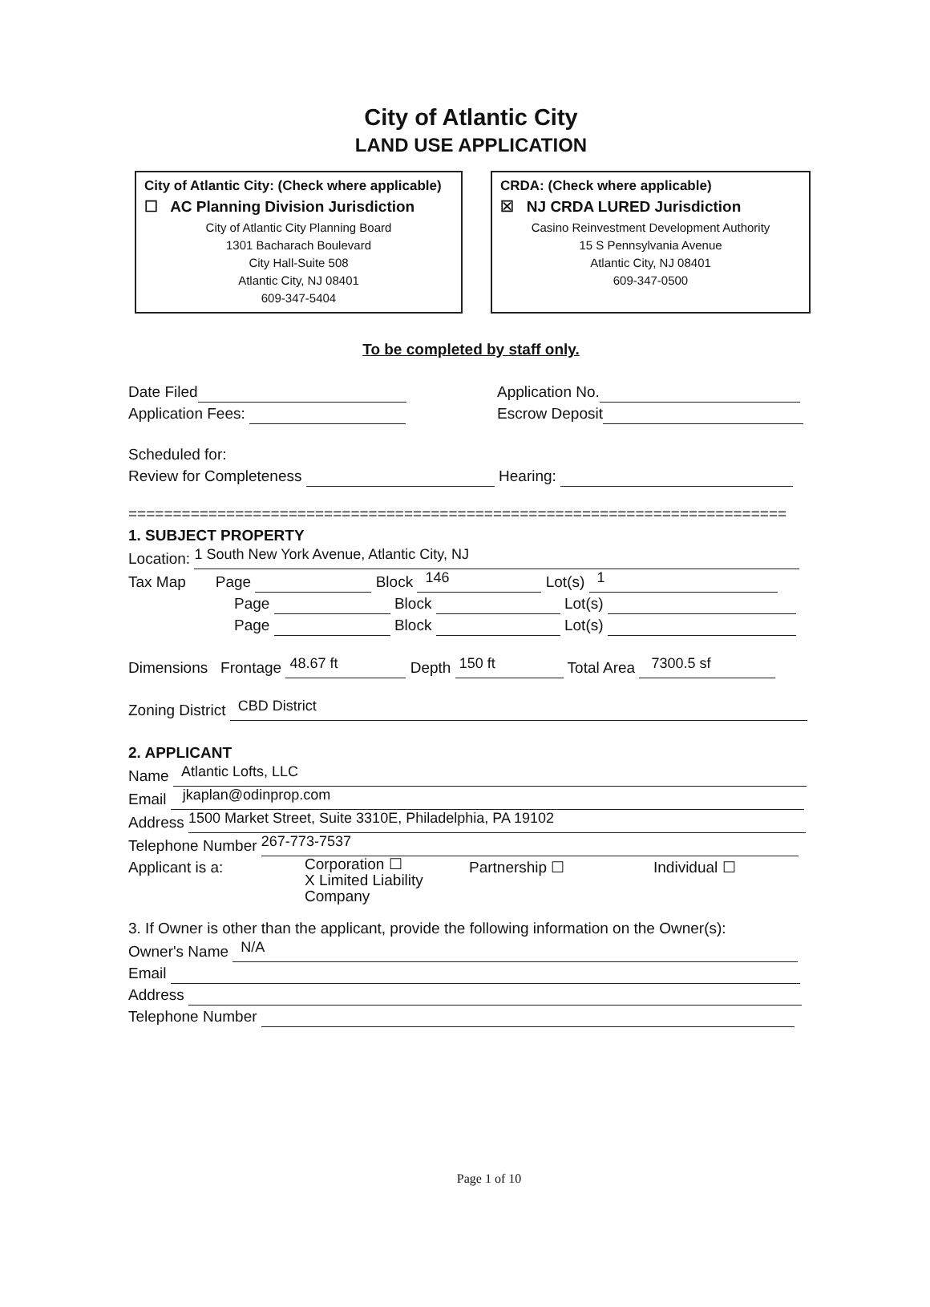City of Atlantic City
LAND USE APPLICATION
City of Atlantic City: (Check where applicable)
☐ AC Planning Division Jurisdiction
City of Atlantic City Planning Board
1301 Bacharach Boulevard
City Hall-Suite 508
Atlantic City, NJ 08401
609-347-5404
CRDA: (Check where applicable)
☒ NJ CRDA LURED Jurisdiction
Casino Reinvestment Development Authority
15 S Pennsylvania Avenue
Atlantic City, NJ 08401
609-347-0500
To be completed by staff only.
Date Filed Application No.
Application Fees: Escrow Deposit
Scheduled for:
Review for Completeness Hearing:
==========================================================================
1. SUBJECT PROPERTY
Location: 1 South New York Avenue, Atlantic City, NJ
Tax Map Page Block 146 Lot(s) 1
Page Block Lot(s)
Page Block Lot(s)
Dimensions Frontage 48.67 ft Depth 150 ft Total Area 7300.5 sf
Zoning District CBD District
2. APPLICANT
Name Atlantic Lofts, LLC
Email jkaplan@odinprop.com
Address 1500 Market Street, Suite 3310E, Philadelphia, PA 19102
Telephone Number 267-773-7537
Applicant is a: Corporation ☐
X Limited Liability Company Partnership ☐ Individual ☐
3. If Owner is other than the applicant, provide the following information on the Owner(s):
Owner's Name N/A
Email
Address
Telephone Number
Page 1 of 10